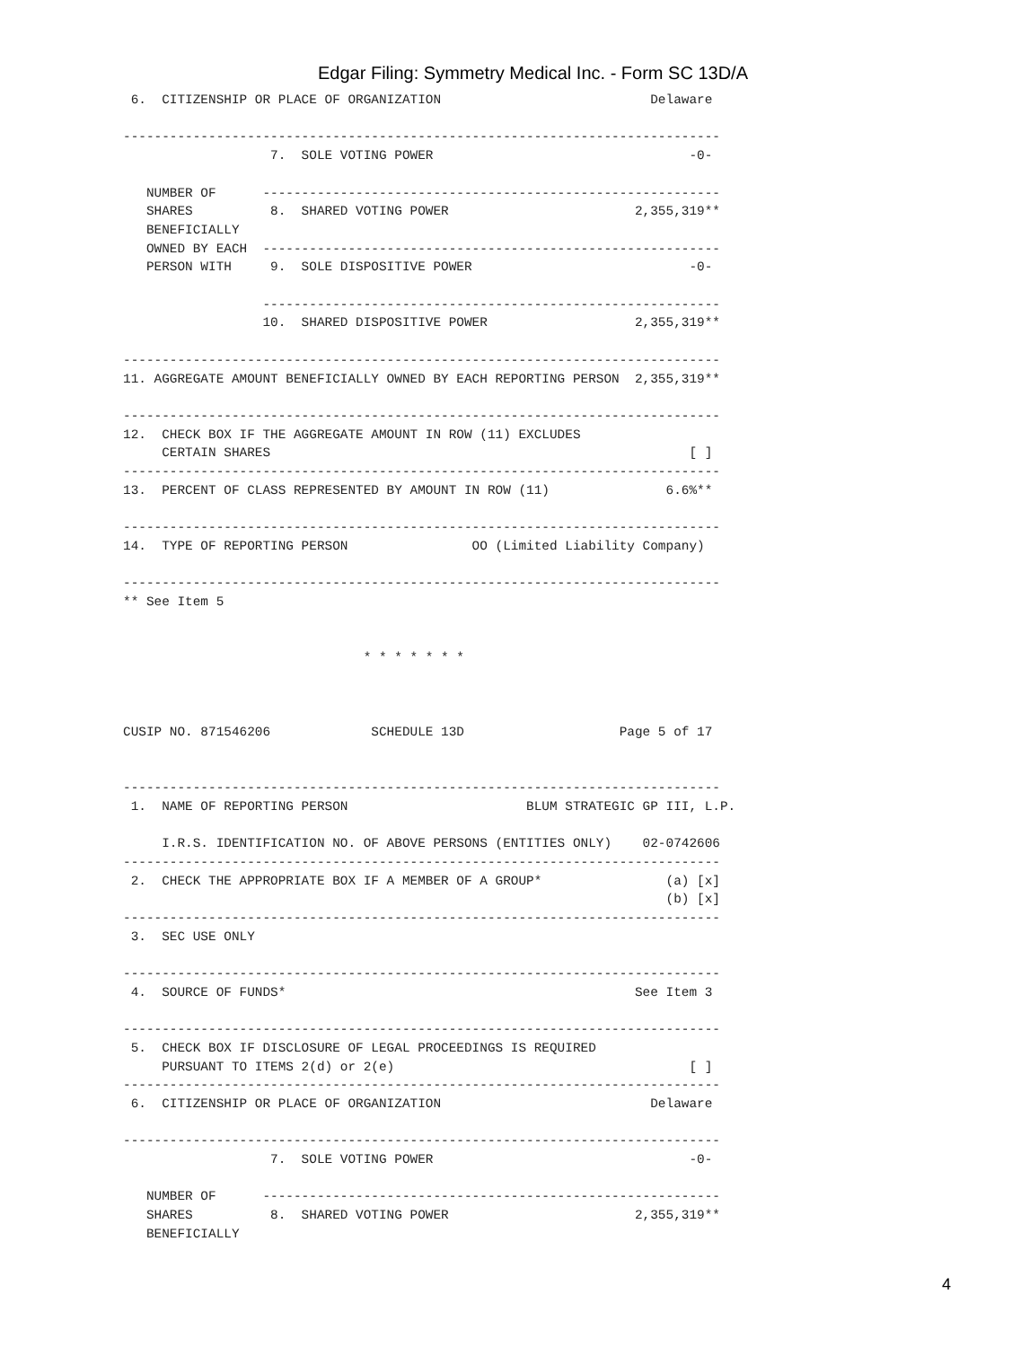Edgar Filing: Symmetry Medical Inc. - Form SC 13D/A
 6.  CITIZENSHIP OR PLACE OF ORGANIZATION                           Delaware

-----------------------------------------------------------------------------
                   7.  SOLE VOTING POWER                                 -0-

   NUMBER OF      -----------------------------------------------------------
   SHARES          8.  SHARED VOTING POWER                        2,355,319**
   BENEFICIALLY
   OWNED BY EACH  -----------------------------------------------------------
   PERSON WITH     9.  SOLE DISPOSITIVE POWER                            -0-

                  -----------------------------------------------------------
                  10.  SHARED DISPOSITIVE POWER                   2,355,319**

-----------------------------------------------------------------------------
11. AGGREGATE AMOUNT BENEFICIALLY OWNED BY EACH REPORTING PERSON  2,355,319**

-----------------------------------------------------------------------------
12.  CHECK BOX IF THE AGGREGATE AMOUNT IN ROW (11) EXCLUDES
     CERTAIN SHARES                                                      [ ]
-----------------------------------------------------------------------------
13.  PERCENT OF CLASS REPRESENTED BY AMOUNT IN ROW (11)               6.6%**

-----------------------------------------------------------------------------
14.  TYPE OF REPORTING PERSON                OO (Limited Liability Company)

-----------------------------------------------------------------------------
** See Item 5


                               * * * * * * *



CUSIP NO. 871546206             SCHEDULE 13D                    Page 5 of 17


-----------------------------------------------------------------------------
 1.  NAME OF REPORTING PERSON                       BLUM STRATEGIC GP III, L.P.

     I.R.S. IDENTIFICATION NO. OF ABOVE PERSONS (ENTITIES ONLY)    02-0742606
-----------------------------------------------------------------------------
 2.  CHECK THE APPROPRIATE BOX IF A MEMBER OF A GROUP*                (a) [x]
                                                                      (b) [x]
-----------------------------------------------------------------------------
 3.  SEC USE ONLY

-----------------------------------------------------------------------------
 4.  SOURCE OF FUNDS*                                             See Item 3

-----------------------------------------------------------------------------
 5.  CHECK BOX IF DISCLOSURE OF LEGAL PROCEEDINGS IS REQUIRED
     PURSUANT TO ITEMS 2(d) or 2(e)                                      [ ]
-----------------------------------------------------------------------------
 6.  CITIZENSHIP OR PLACE OF ORGANIZATION                           Delaware

-----------------------------------------------------------------------------
                   7.  SOLE VOTING POWER                                 -0-

   NUMBER OF      -----------------------------------------------------------
   SHARES          8.  SHARED VOTING POWER                        2,355,319**
   BENEFICIALLY
4